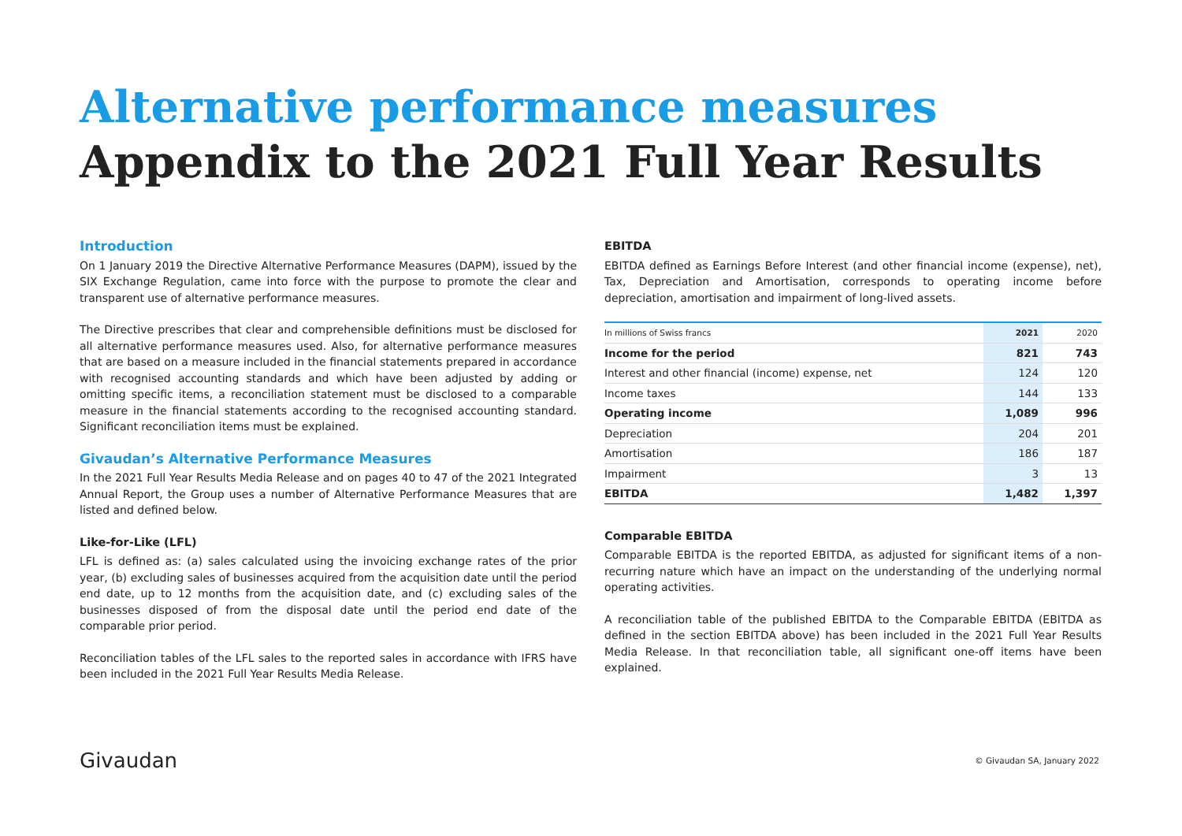Alternative performance measures
Appendix to the 2021 Full Year Results
Introduction
On 1 January 2019 the Directive Alternative Performance Measures (DAPM), issued by the SIX Exchange Regulation, came into force with the purpose to promote the clear and transparent use of alternative performance measures.
The Directive prescribes that clear and comprehensible definitions must be disclosed for all alternative performance measures used. Also, for alternative performance measures that are based on a measure included in the financial statements prepared in accordance with recognised accounting standards and which have been adjusted by adding or omitting specific items, a reconciliation statement must be disclosed to a comparable measure in the financial statements according to the recognised accounting standard. Significant reconciliation items must be explained.
Givaudan’s Alternative Performance Measures
In the 2021 Full Year Results Media Release and on pages 40 to 47 of the 2021 Integrated Annual Report, the Group uses a number of Alternative Performance Measures that are listed and defined below.
Like-for-Like (LFL)
LFL is defined as: (a) sales calculated using the invoicing exchange rates of the prior year, (b) excluding sales of businesses acquired from the acquisition date until the period end date, up to 12 months from the acquisition date, and (c) excluding sales of the businesses disposed of from the disposal date until the period end date of the comparable prior period.
Reconciliation tables of the LFL sales to the reported sales in accordance with IFRS have been included in the 2021 Full Year Results Media Release.
EBITDA
EBITDA defined as Earnings Before Interest (and other financial income (expense), net), Tax, Depreciation and Amortisation, corresponds to operating income before depreciation, amortisation and impairment of long-lived assets.
| In millions of Swiss francs | 2021 | 2020 |
| --- | --- | --- |
| Income for the period | 821 | 743 |
| Interest and other financial (income) expense, net | 124 | 120 |
| Income taxes | 144 | 133 |
| Operating income | 1,089 | 996 |
| Depreciation | 204 | 201 |
| Amortisation | 186 | 187 |
| Impairment | 3 | 13 |
| EBITDA | 1,482 | 1,397 |
Comparable EBITDA
Comparable EBITDA is the reported EBITDA, as adjusted for significant items of a non-recurring nature which have an impact on the understanding of the underlying normal operating activities.
A reconciliation table of the published EBITDA to the Comparable EBITDA (EBITDA as defined in the section EBITDA above) has been included in the 2021 Full Year Results Media Release. In that reconciliation table, all significant one-off items have been explained.
Givaudan © Givaudan SA, January 2022